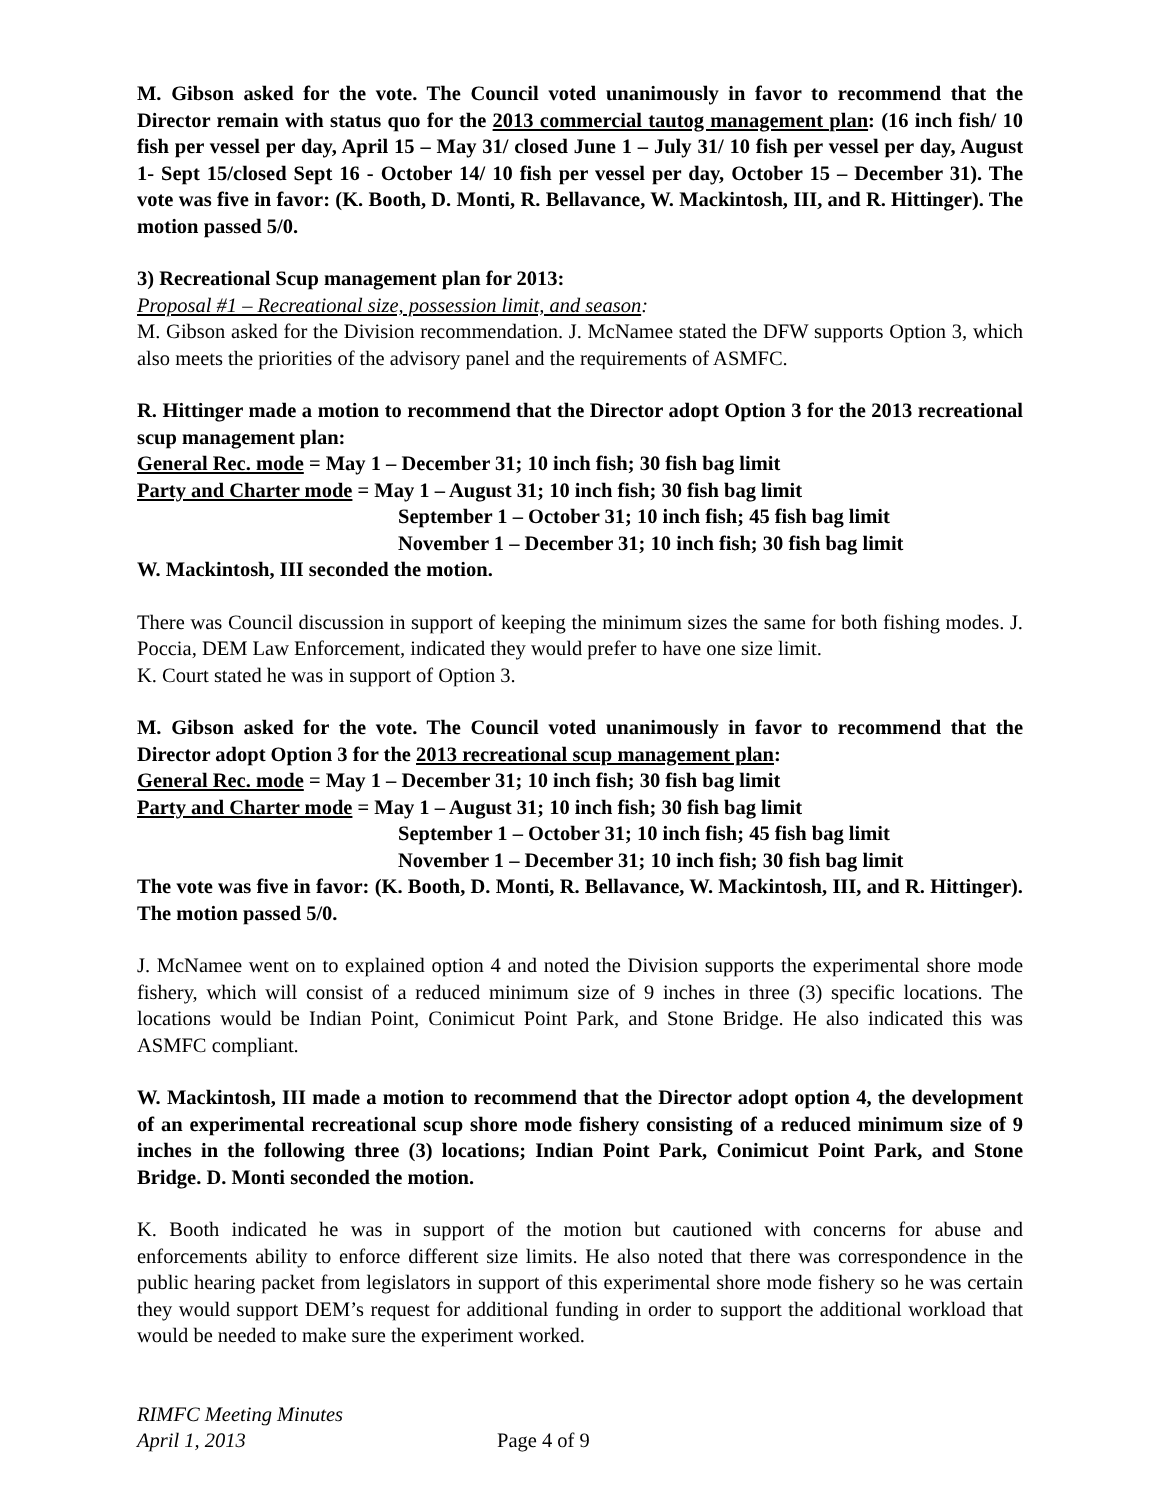M. Gibson asked for the vote. The Council voted unanimously in favor to recommend that the Director remain with status quo for the 2013 commercial tautog management plan: (16 inch fish/ 10 fish per vessel per day, April 15 – May 31/ closed June 1 – July 31/ 10 fish per vessel per day, August 1- Sept 15/closed Sept 16 - October 14/ 10 fish per vessel per day, October 15 – December 31). The vote was five in favor: (K. Booth, D. Monti, R. Bellavance, W. Mackintosh, III, and R. Hittinger). The motion passed 5/0.
3) Recreational Scup management plan for 2013:
Proposal #1 – Recreational size, possession limit, and season:
M. Gibson asked for the Division recommendation. J. McNamee stated the DFW supports Option 3, which also meets the priorities of the advisory panel and the requirements of ASMFC.
R. Hittinger made a motion to recommend that the Director adopt Option 3 for the 2013 recreational scup management plan:
General Rec. mode = May 1 – December 31; 10 inch fish; 30 fish bag limit
Party and Charter mode = May 1 – August 31; 10 inch fish; 30 fish bag limit
September 1 – October 31; 10 inch fish; 45 fish bag limit
November 1 – December 31; 10 inch fish; 30 fish bag limit
W. Mackintosh, III seconded the motion.
There was Council discussion in support of keeping the minimum sizes the same for both fishing modes. J. Poccia, DEM Law Enforcement, indicated they would prefer to have one size limit.
K. Court stated he was in support of Option 3.
M. Gibson asked for the vote. The Council voted unanimously in favor to recommend that the Director adopt Option 3 for the 2013 recreational scup management plan:
General Rec. mode = May 1 – December 31; 10 inch fish; 30 fish bag limit
Party and Charter mode = May 1 – August 31; 10 inch fish; 30 fish bag limit
September 1 – October 31; 10 inch fish; 45 fish bag limit
November 1 – December 31; 10 inch fish; 30 fish bag limit
The vote was five in favor: (K. Booth, D. Monti, R. Bellavance, W. Mackintosh, III, and R. Hittinger). The motion passed 5/0.
J. McNamee went on to explained option 4 and noted the Division supports the experimental shore mode fishery, which will consist of a reduced minimum size of 9 inches in three (3) specific locations. The locations would be Indian Point, Conimicut Point Park, and Stone Bridge. He also indicated this was ASMFC compliant.
W. Mackintosh, III made a motion to recommend that the Director adopt option 4, the development of an experimental recreational scup shore mode fishery consisting of a reduced minimum size of 9 inches in the following three (3) locations; Indian Point Park, Conimicut Point Park, and Stone Bridge. D. Monti seconded the motion.
K. Booth indicated he was in support of the motion but cautioned with concerns for abuse and enforcements ability to enforce different size limits. He also noted that there was correspondence in the public hearing packet from legislators in support of this experimental shore mode fishery so he was certain they would support DEM’s request for additional funding in order to support the additional workload that would be needed to make sure the experiment worked.
RIMFC Meeting Minutes
April 1, 2013
Page 4 of 9